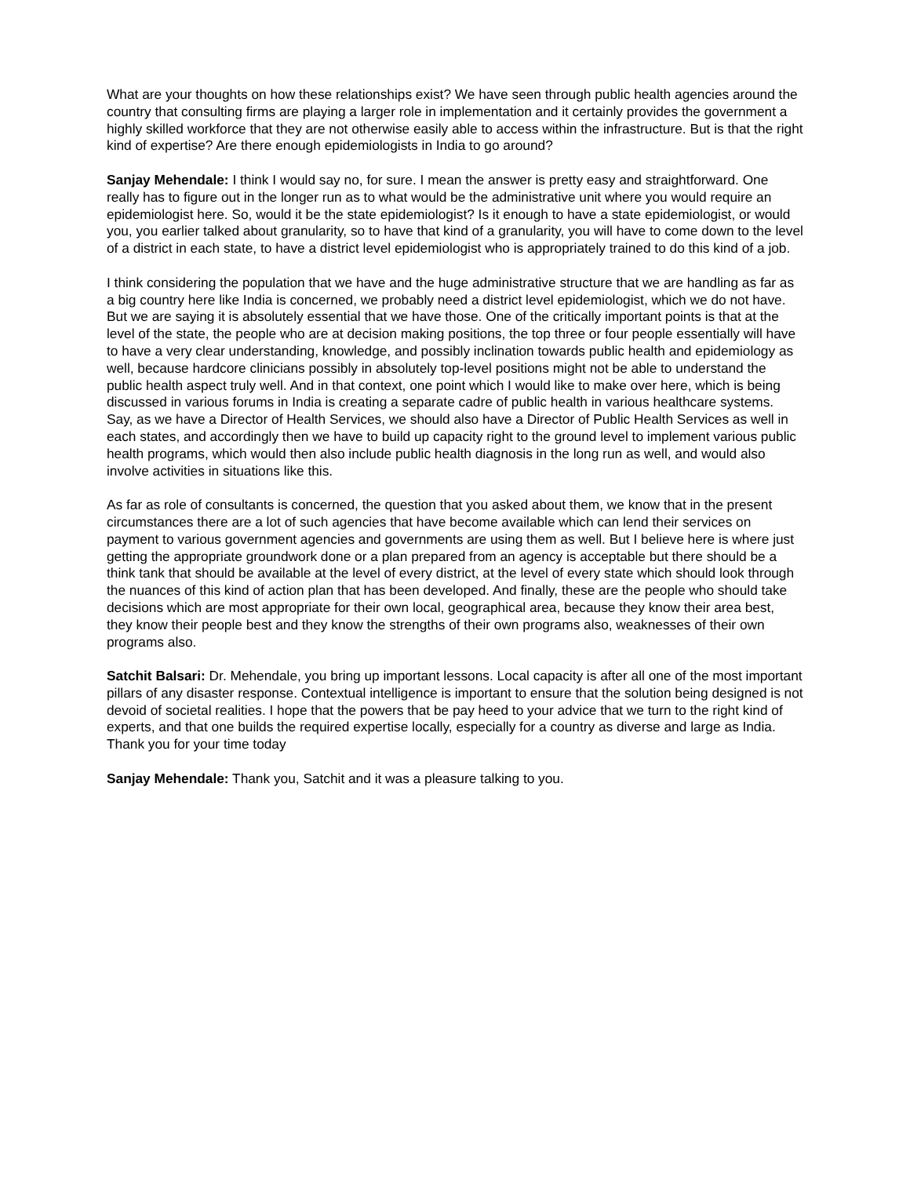What are your thoughts on how these relationships exist? We have seen through public health agencies around the country that consulting firms are playing a larger role in implementation and it certainly provides the government a highly skilled workforce that they are not otherwise easily able to access within the infrastructure. But is that the right kind of expertise? Are there enough epidemiologists in India to go around?
Sanjay Mehendale: I think I would say no, for sure. I mean the answer is pretty easy and straightforward. One really has to figure out in the longer run as to what would be the administrative unit where you would require an epidemiologist here. So, would it be the state epidemiologist? Is it enough to have a state epidemiologist, or would you, you earlier talked about granularity, so to have that kind of a granularity, you will have to come down to the level of a district in each state, to have a district level epidemiologist who is appropriately trained to do this kind of a job.
I think considering the population that we have and the huge administrative structure that we are handling as far as a big country here like India is concerned, we probably need a district level epidemiologist, which we do not have. But we are saying it is absolutely essential that we have those. One of the critically important points is that at the level of the state, the people who are at decision making positions, the top three or four people essentially will have to have a very clear understanding, knowledge, and possibly inclination towards public health and epidemiology as well, because hardcore clinicians possibly in absolutely top-level positions might not be able to understand the public health aspect truly well. And in that context, one point which I would like to make over here, which is being discussed in various forums in India is creating a separate cadre of public health in various healthcare systems. Say, as we have a Director of Health Services, we should also have a Director of Public Health Services as well in each states, and accordingly then we have to build up capacity right to the ground level to implement various public health programs, which would then also include public health diagnosis in the long run as well, and would also involve activities in situations like this.
As far as role of consultants is concerned, the question that you asked about them, we know that in the present circumstances there are a lot of such agencies that have become available which can lend their services on payment to various government agencies and governments are using them as well. But I believe here is where just getting the appropriate groundwork done or a plan prepared from an agency is acceptable but there should be a think tank that should be available at the level of every district, at the level of every state which should look through the nuances of this kind of action plan that has been developed. And finally, these are the people who should take decisions which are most appropriate for their own local, geographical area, because they know their area best, they know their people best and they know the strengths of their own programs also, weaknesses of their own programs also.
Satchit Balsari: Dr. Mehendale, you bring up important lessons. Local capacity is after all one of the most important pillars of any disaster response. Contextual intelligence is important to ensure that the solution being designed is not devoid of societal realities. I hope that the powers that be pay heed to your advice that we turn to the right kind of experts, and that one builds the required expertise locally, especially for a country as diverse and large as India. Thank you for your time today
Sanjay Mehendale: Thank you, Satchit and it was a pleasure talking to you.